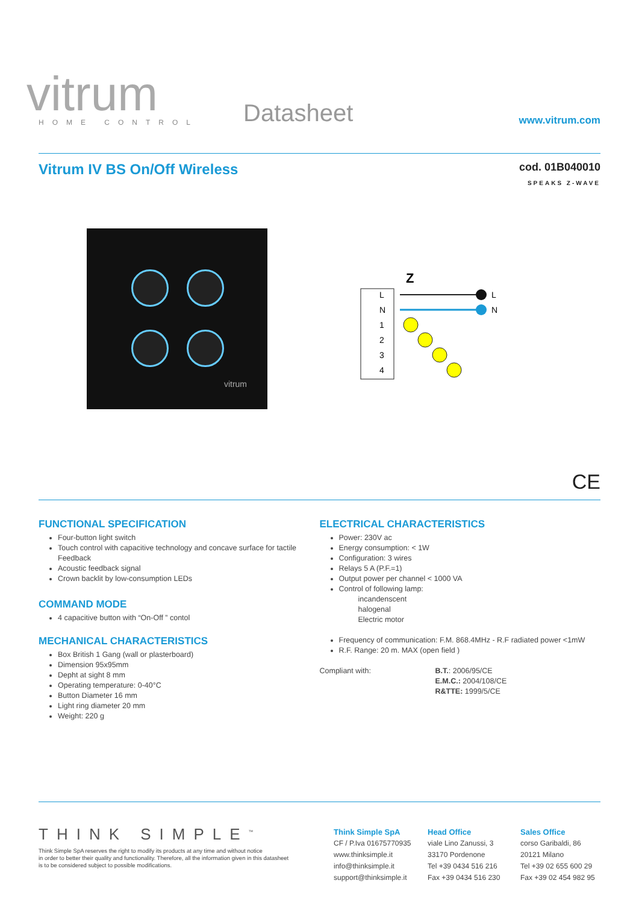vitrum
HOME CONTROL
Datasheet
www.vitrum.com
Vitrum IV BS On/Off Wireless
cod. 01B040010
SPEAKS Z-WAVE
vitrum
Z
L
N
1
2
3
4
L
N
CE
FUNCTIONAL SPECIFICATION
Four-button light switch
Touch control with capacitive technology and concave surface for tactile Feedback
Acoustic feedback signal
Crown backlit by low-consumption LEDs
COMMAND MODE
4 capacitive button with “On-Off ” contol
MECHANICAL CHARACTERISTICS
Box British 1 Gang (wall or plasterboard)
Dimension 95x95mm
Depht at sight 8 mm
Operating temperature: 0-40°C
Button Diameter 16 mm
Light ring diameter 20 mm
Weight: 220 g
ELECTRICAL CHARACTERISTICS
Power: 230V ac
Energy consumption: < 1W
Configuration: 3 wires
Relays 5 A (P.F.=1)
Output power per channel < 1000 VA
Control of following lamp:
incandenscent
halogenal
Electric motor
Frequency of communication: F.M. 868.4MHz - R.F radiated power <1mW
R.F. Range: 20 m. MAX (open field )
Compliant with: B.T.: 2006/95/CE
E.M.C.: 2004/108/CE
R&TTE: 1999/5/CE
THINK SIMPLE<sup>™</sup>
Think Simple SpA reserves the right to modify its products at any time and without notice
in order to better their quality and functionality. Therefore, all the information given in this datasheet
is to be considered subject to possible modifications.
Think Simple SpA
CF / P.Iva 01675770935
www.thinksimple.it
info@thinksimple.it
support@thinksimple.it
Head Office
viale Lino Zanussi, 3
33170 Pordenone
Tel +39 0434 516 216
Fax +39 0434 516 230
Sales Office
corso Garibaldi, 86
20121 Milano
Tel +39 02 655 600 29
Fax +39 02 454 982 95